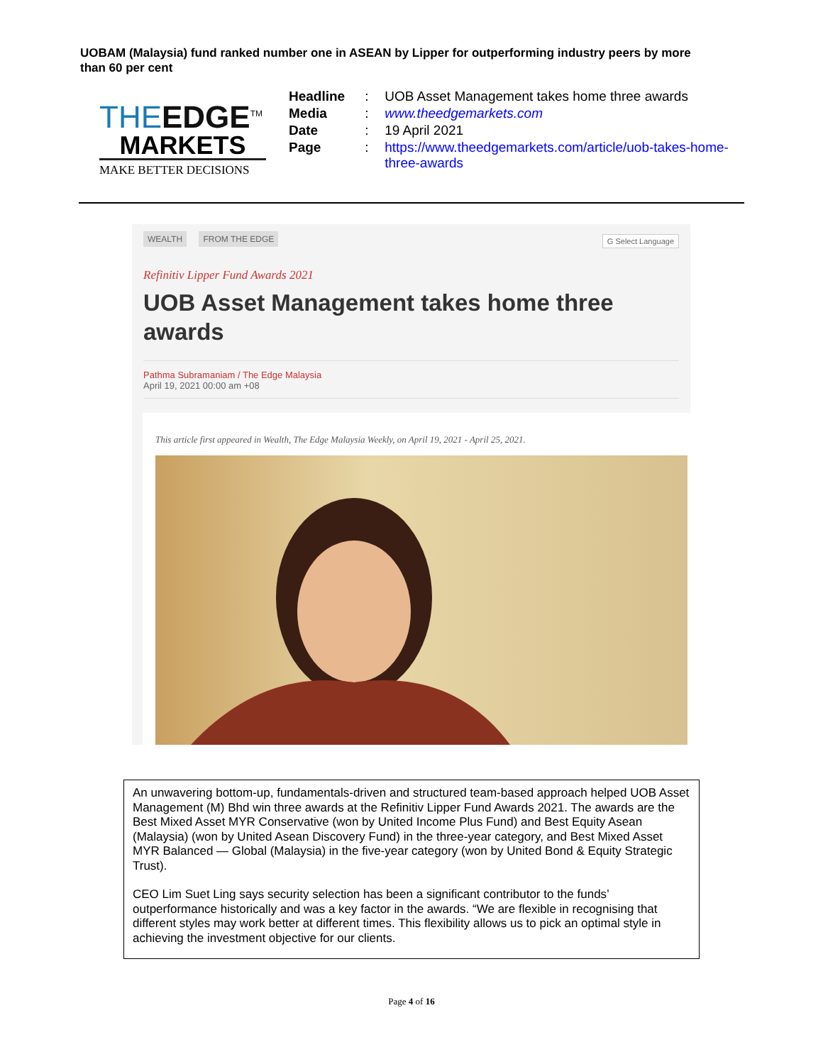UOBAM (Malaysia) fund ranked number one in ASEAN by Lipper for outperforming industry peers by more than 60 per cent
THEEDGE<sup>TM</sup>
MARKETS
MAKE BETTER DECISIONS
| Headline | : | UOB Asset Management takes home three awards |
| Media | : | www.theedgemarkets.com |
| Date | : | 19 April 2021 |
| Page | : | https://www.theedgemarkets.com/article/uob-takes-home- three-awards |
WEALTH FROM THE EDGE
G Select Language
Refinitiv Lipper Fund Awards 2021
UOB Asset Management takes home three awards
Pathma Subramaniam / The Edge Malaysia
April 19, 2021 00:00 am +08
This article first appeared in Wealth, The Edge Malaysia Weekly, on April 19, 2021 - April 25, 2021.
An unwavering bottom-up, fundamentals-driven and structured team-based approach helped UOB Asset Management (M) Bhd win three awards at the Refinitiv Lipper Fund Awards 2021. The awards are the Best Mixed Asset MYR Conservative (won by United Income Plus Fund) and Best Equity Asean (Malaysia) (won by United Asean Discovery Fund) in the three-year category, and Best Mixed Asset MYR Balanced — Global (Malaysia) in the five-year category (won by United Bond & Equity Strategic Trust).
CEO Lim Suet Ling says security selection has been a significant contributor to the funds’ outperformance historically and was a key factor in the awards. “We are flexible in recognising that different styles may work better at different times. This flexibility allows us to pick an optimal style in achieving the investment objective for our clients.
Page 4 of 16